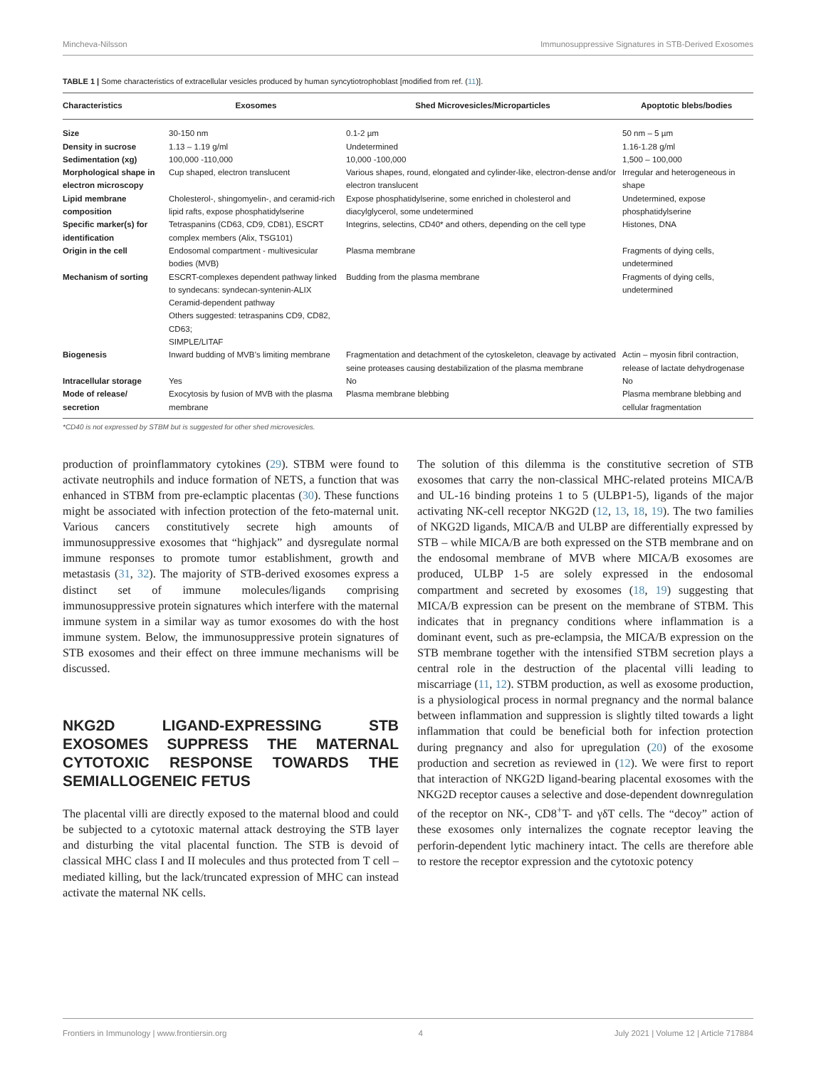Mincheva-Nilsson Immunosuppressive Signatures in STB-Derived Exosomes
TABLE 1 | Some characteristics of extracellular vesicles produced by human syncytiotrophoblast [modified from ref. (11)].
| Characteristics | Exosomes | Shed Microvesicles/Microparticles | Apoptotic blebs/bodies |
| --- | --- | --- | --- |
| Size | 30-150 nm | 0.1-2 µm | 50 nm – 5 µm |
| Density in sucrose | 1.13 – 1.19 g/ml | Undetermined | 1.16-1.28 g/ml |
| Sedimentation (xg) | 100,000 -110,000 | 10,000 -100,000 | 1,500 – 100,000 |
| Morphological shape in electron microscopy | Cup shaped, electron translucent | Various shapes, round, elongated and cylinder-like, electron-dense and/or electron translucent | Irregular and heterogeneous in shape |
| Lipid membrane composition | Cholesterol-, shingomyelin-, and ceramid-rich lipid rafts, expose phosphatidylserine | Expose phosphatidylserine, some enriched in cholesterol and diacylglycerol, some undetermined | Undetermined, expose phosphatidylserine |
| Specific marker(s) for identification | Tetraspanins (CD63, CD9, CD81), ESCRT complex members (Alix, TSG101) | Integrins, selectins, CD40* and others, depending on the cell type | Histones, DNA |
| Origin in the cell | Endosomal compartment - multivesicular bodies (MVB) | Plasma membrane | Fragments of dying cells, undetermined |
| Mechanism of sorting | ESCRT-complexes dependent pathway linked to syndecans: syndecan-syntenin-ALIX Ceramid-dependent pathway Others suggested: tetraspanins CD9, CD82, CD63; SIMPLE/LITAF | Budding from the plasma membrane | Fragments of dying cells, undetermined |
| Biogenesis | Inward budding of MVB’s limiting membrane | Fragmentation and detachment of the cytoskeleton, cleavage by activated seine proteases causing destabilization of the plasma membrane | Actin – myosin fibril contraction, release of lactate dehydrogenase |
| Intracellular storage | Yes | No | No |
| Mode of release/ secretion | Exocytosis by fusion of MVB with the plasma membrane | Plasma membrane blebbing | Plasma membrane blebbing and cellular fragmentation |
*CD40 is not expressed by STBM but is suggested for other shed microvesicles.
production of proinflammatory cytokines (29). STBM were found to activate neutrophils and induce formation of NETS, a function that was enhanced in STBM from pre-eclamptic placentas (30). These functions might be associated with infection protection of the feto-maternal unit. Various cancers constitutively secrete high amounts of immunosuppressive exosomes that “highjack” and dysregulate normal immune responses to promote tumor establishment, growth and metastasis (31, 32). The majority of STB-derived exosomes express a distinct set of immune molecules/ligands comprising immunosuppressive protein signatures which interfere with the maternal immune system in a similar way as tumor exosomes do with the host immune system. Below, the immunosuppressive protein signatures of STB exosomes and their effect on three immune mechanisms will be discussed.
NKG2D LIGAND-EXPRESSING STB EXOSOMES SUPPRESS THE MATERNAL CYTOTOXIC RESPONSE TOWARDS THE SEMIALLOGENEIC FETUS
The placental villi are directly exposed to the maternal blood and could be subjected to a cytotoxic maternal attack destroying the STB layer and disturbing the vital placental function. The STB is devoid of classical MHC class I and II molecules and thus protected from T cell –mediated killing, but the lack/truncated expression of MHC can instead activate the maternal NK cells.
The solution of this dilemma is the constitutive secretion of STB exosomes that carry the non-classical MHC-related proteins MICA/B and UL-16 binding proteins 1 to 5 (ULBP1-5), ligands of the major activating NK-cell receptor NKG2D (12, 13, 18, 19). The two families of NKG2D ligands, MICA/B and ULBP are differentially expressed by STB – while MICA/B are both expressed on the STB membrane and on the endosomal membrane of MVB where MICA/B exosomes are produced, ULBP 1-5 are solely expressed in the endosomal compartment and secreted by exosomes (18, 19) suggesting that MICA/B expression can be present on the membrane of STBM. This indicates that in pregnancy conditions where inflammation is a dominant event, such as pre-eclampsia, the MICA/B expression on the STB membrane together with the intensified STBM secretion plays a central role in the destruction of the placental villi leading to miscarriage (11, 12). STBM production, as well as exosome production, is a physiological process in normal pregnancy and the normal balance between inflammation and suppression is slightly tilted towards a light inflammation that could be beneficial both for infection protection during pregnancy and also for upregulation (20) of the exosome production and secretion as reviewed in (12). We were first to report that interaction of NKG2D ligand-bearing placental exosomes with the NKG2D receptor causes a selective and dose-dependent downregulation of the receptor on NK-, CD8<sup>+</sup>T- and γδT cells. The “decoy” action of these exosomes only internalizes the cognate receptor leaving the perforin-dependent lytic machinery intact. The cells are therefore able to restore the receptor expression and the cytotoxic potency
Frontiers in Immunology | www.frontiersin.org 4 July 2021 | Volume 12 | Article 717884